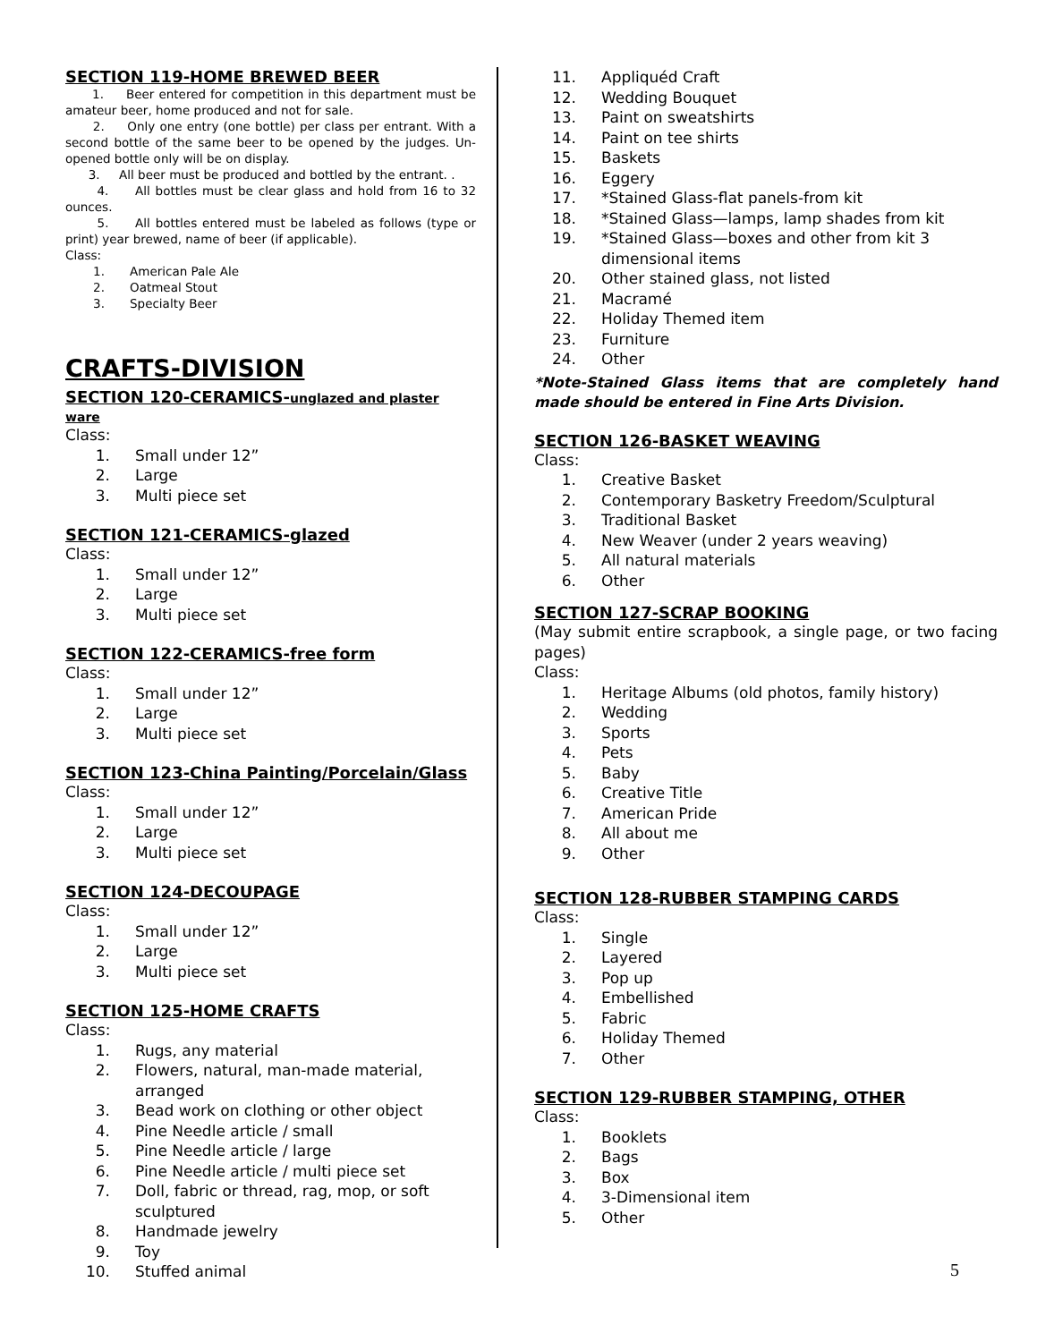SECTION 119-HOME BREWED BEER
1. Beer entered for competition in this department must be amateur beer, home produced and not for sale.
2. Only one entry (one bottle) per class per entrant. With a second bottle of the same beer to be opened by the judges. Un-opened bottle only will be on display.
3. All beer must be produced and bottled by the entrant. .
4. All bottles must be clear glass and hold from 16 to 32 ounces.
5. All bottles entered must be labeled as follows (type or print) year brewed, name of beer (if applicable).
Class:
1. American Pale Ale
2. Oatmeal Stout
3. Specialty Beer
CRAFTS-DIVISION
SECTION 120-CERAMICS-unglazed and plaster ware
Class:
1. Small under 12”
2. Large
3. Multi piece set
SECTION 121-CERAMICS-glazed
Class:
1. Small under 12”
2. Large
3. Multi piece set
SECTION 122-CERAMICS-free form
Class:
1. Small under 12”
2. Large
3. Multi piece set
SECTION 123-China Painting/Porcelain/Glass
Class:
1. Small under 12”
2. Large
3. Multi piece set
SECTION 124-DECOUPAGE
Class:
1. Small under 12”
2. Large
3. Multi piece set
SECTION 125-HOME CRAFTS
Class:
1. Rugs, any material
2. Flowers, natural, man-made material, arranged
3. Bead work on clothing or other object
4. Pine Needle article / small
5. Pine Needle article / large
6. Pine Needle article / multi piece set
7. Doll, fabric or thread, rag, mop, or soft sculptured
8. Handmade jewelry
9. Toy
10. Stuffed animal
11. Appliquéd Craft
12. Wedding Bouquet
13. Paint on sweatshirts
14. Paint on tee shirts
15. Baskets
16. Eggery
17. *Stained Glass-flat panels-from kit
18. *Stained Glass—lamps, lamp shades from kit
19. *Stained Glass—boxes and other from kit 3 dimensional items
20. Other stained glass, not listed
21. Macramé
22. Holiday Themed item
23. Furniture
24. Other
*Note-Stained Glass items that are completely hand made should be entered in Fine Arts Division.
SECTION 126-BASKET WEAVING
Class:
1. Creative Basket
2. Contemporary Basketry Freedom/Sculptural
3. Traditional Basket
4. New Weaver (under 2 years weaving)
5. All natural materials
6. Other
SECTION 127-SCRAP BOOKING
(May submit entire scrapbook, a single page, or two facing pages)
Class:
1. Heritage Albums (old photos, family history)
2. Wedding
3. Sports
4. Pets
5. Baby
6. Creative Title
7. American Pride
8. All about me
9. Other
SECTION 128-RUBBER STAMPING CARDS
Class:
1. Single
2. Layered
3. Pop up
4. Embellished
5. Fabric
6. Holiday Themed
7. Other
SECTION 129-RUBBER STAMPING, OTHER
Class:
1. Booklets
2. Bags
3. Box
4. 3-Dimensional item
5. Other
5